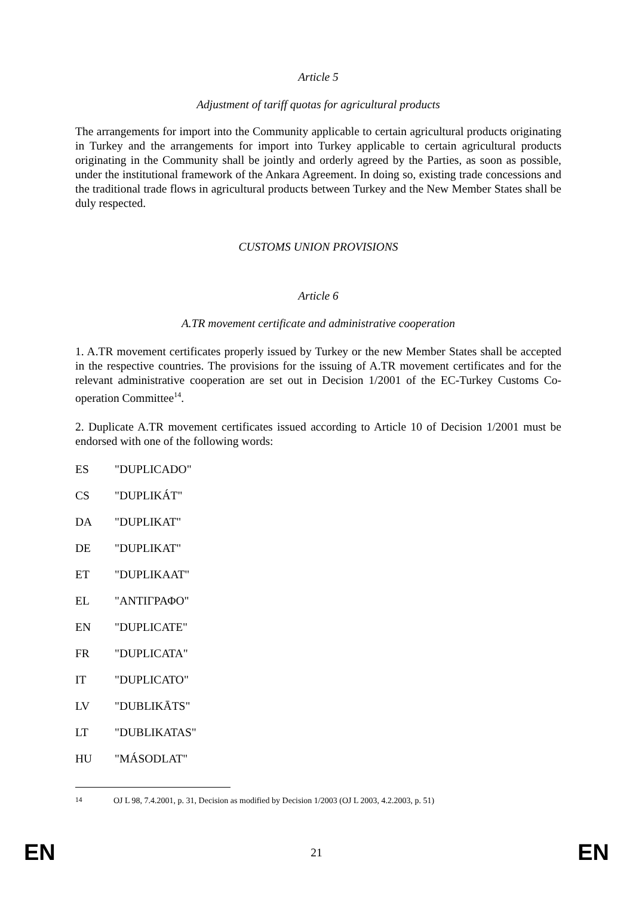Article 5
Adjustment of tariff quotas for agricultural products
The arrangements for import into the Community applicable to certain agricultural products originating in Turkey and the arrangements for import into Turkey applicable to certain agricultural products originating in the Community shall be jointly and orderly agreed by the Parties, as soon as possible, under the institutional framework of the Ankara Agreement. In doing so, existing trade concessions and the traditional trade flows in agricultural products between Turkey and the New Member States shall be duly respected.
CUSTOMS UNION PROVISIONS
Article 6
A.TR movement certificate and administrative cooperation
1. A.TR movement certificates properly issued by Turkey or the new Member States shall be accepted in the respective countries. The provisions for the issuing of A.TR movement certificates and for the relevant administrative cooperation are set out in Decision 1/2001 of the EC-Turkey Customs Co-operation Committee<sup>14</sup>.
2. Duplicate A.TR movement certificates issued according to Article 10 of Decision 1/2001 must be endorsed with one of the following words:
ES "DUPLICADO"
CS "DUPLIKÁT"
DA "DUPLIKAT"
DE "DUPLIKAT"
ET "DUPLIKAAT"
EL "ΑΝΤΙΓΡΑΦΟ"
EN "DUPLICATE"
FR "DUPLICATA"
IT "DUPLICATO"
LV "DUBLIKĀTS"
LT "DUBLIKATAS"
HU "MÁSODLAT"
<sup>14</sup> OJ L 98, 7.4.2001, p. 31, Decision as modified by Decision 1/2003 (OJ L 2003, 4.2.2003, p. 51)
EN 21 EN